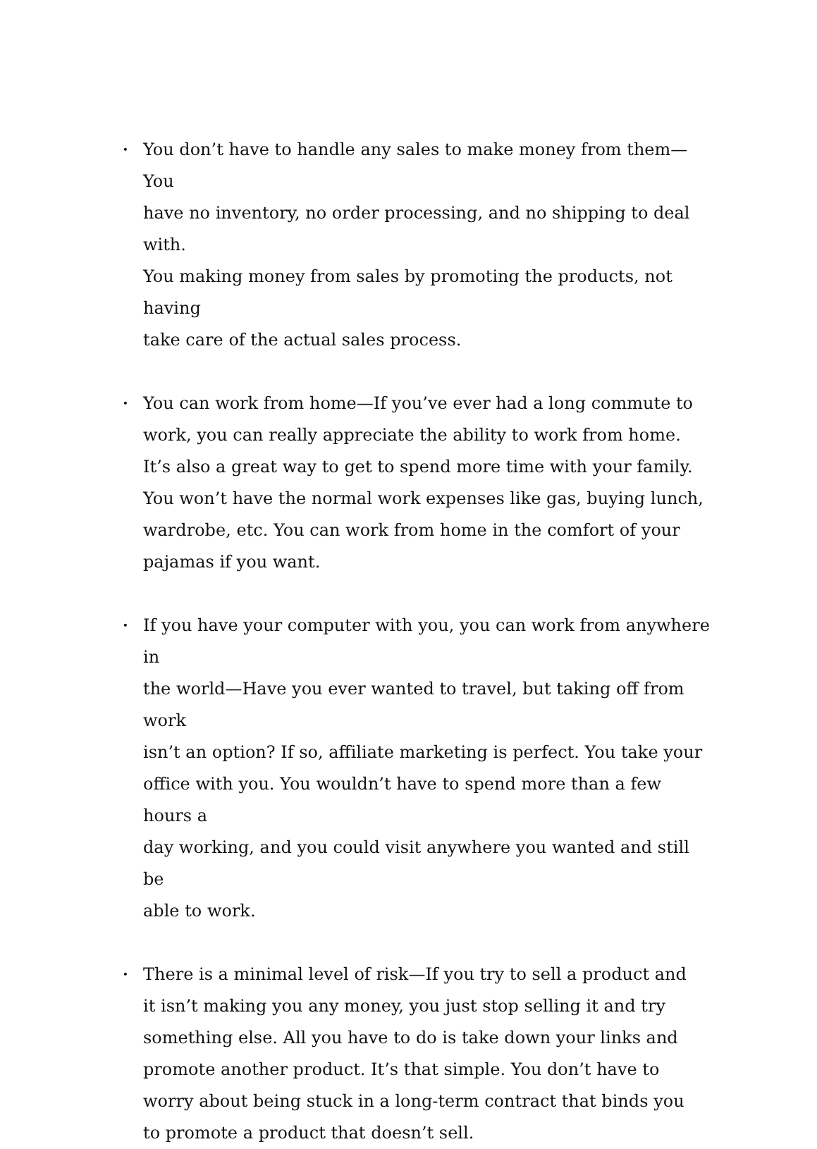•
You don’t have to handle any sales to make money from them—You
have no inventory, no order processing, and no shipping to deal with.
You making money from sales by promoting the products, not having
take care of the actual sales process.
•
You can work from home—If you’ve ever had a long commute to
work, you can really appreciate the ability to work from home.
It’s also a great way to get to spend more time with your family.
You won’t have the normal work expenses like gas, buying lunch,
wardrobe, etc. You can work from home in the comfort of your
pajamas if you want.
•
If you have your computer with you, you can work from anywhere in
the world—Have you ever wanted to travel, but taking off from work
isn’t an option? If so, affiliate marketing is perfect. You take your
office with you. You wouldn’t have to spend more than a few hours a
day working, and you could visit anywhere you wanted and still be
able to work.
•
There is a minimal level of risk—If you try to sell a product and
it isn’t making you any money, you just stop selling it and try
something else. All you have to do is take down your links and
promote another product. It’s that simple. You don’t have to
worry about being stuck in a long-term contract that binds you
to promote a product that doesn’t sell.